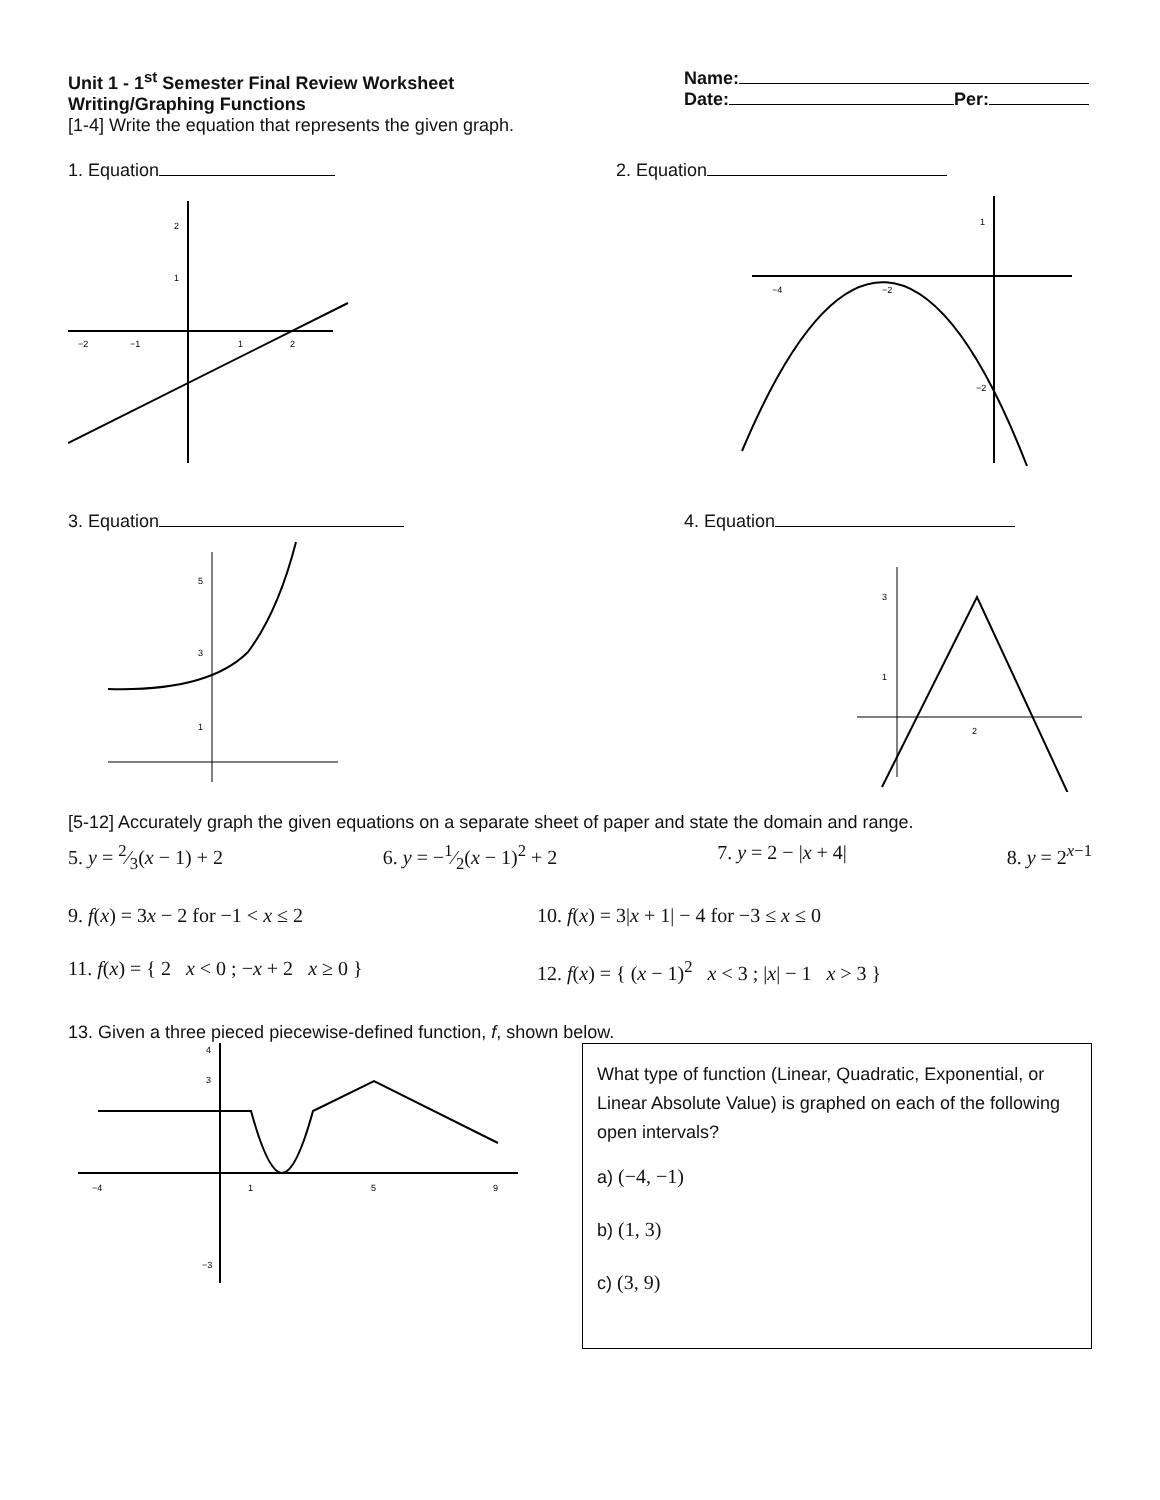Unit 1 - 1<sup>st</sup> Semester Final Review Worksheet
Writing/Graphing Functions
[1-4] Write the equation that represents the given graph.
Name:
Date: Per:
1. Equation 2. Equation
−2
−1
1
2
2
1
−4
−2
1
−2
3. Equation 4. Equation
5
3
1
3
1
2
[5-12] Accurately graph the given equations on a separate sheet of paper and state the domain and range.
5. y = 2⁄3(x − 1) + 2 6. y = −1⁄2(x − 1)<sup>2</sup> + 2 7. y = 2 − |x + 4| 8. y = 2<sup>x−1</sup>
9. f(x) = 3x − 2 for −1 < x ≤ 2 10. f(x) = 3|x + 1| − 4 for −3 ≤ x ≤ 0
11. f(x) = { 2 x < 0 ; −x + 2 x ≥ 0 } 12. f(x) = { (x − 1)<sup>2</sup> x < 3 ; |x| − 1 x > 3 }
13. Given a three pieced piecewise-defined function, f, shown below.
−4
1
5
9
4
3
−3
What type of function (Linear, Quadratic, Exponential, or Linear Absolute Value) is graphed on each of the following open intervals?
a) (−4, −1)
b) (1, 3)
c) (3, 9)